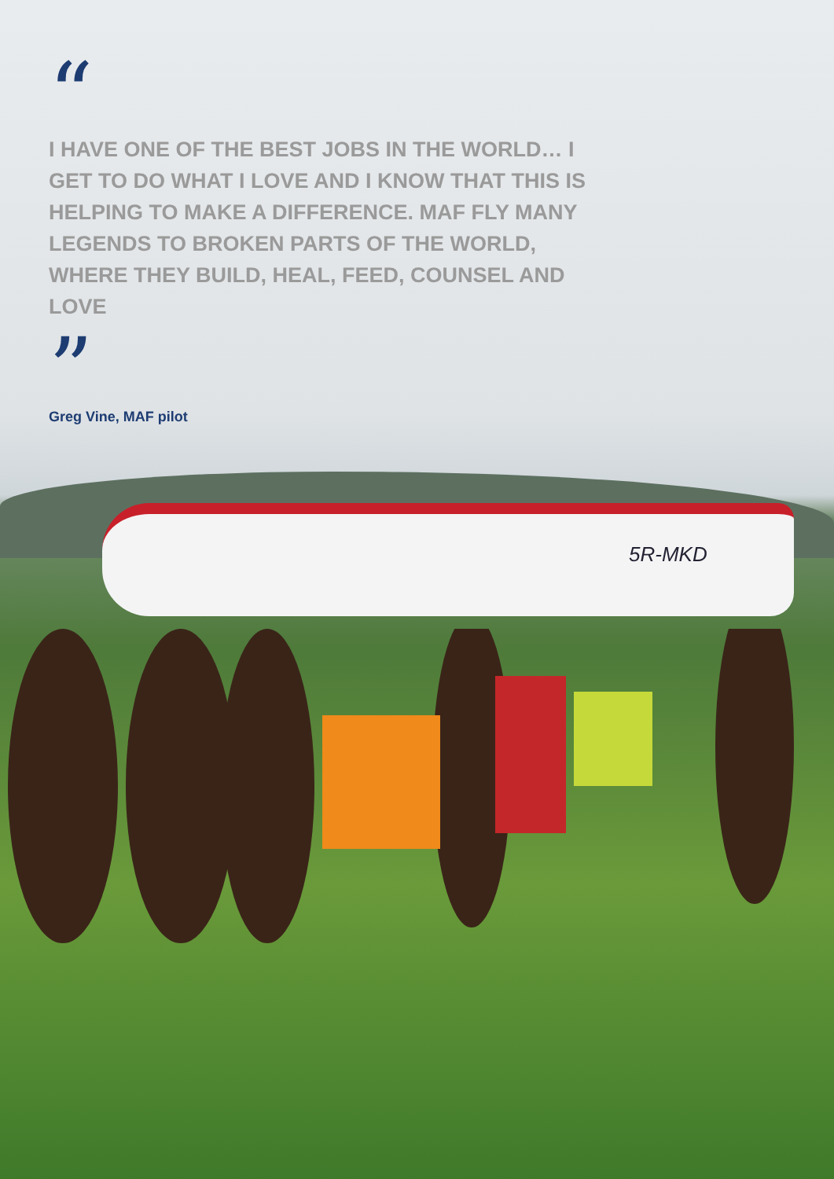5R-MKD
“
I HAVE ONE OF THE BEST JOBS IN THE WORLD… I GET TO DO WHAT I LOVE AND I KNOW THAT THIS IS HELPING TO MAKE A DIFFERENCE. MAF FLY MANY LEGENDS TO BROKEN PARTS OF THE WORLD, WHERE THEY BUILD, HEAL, FEED, COUNSEL AND LOVE
”
Greg Vine, MAF pilot